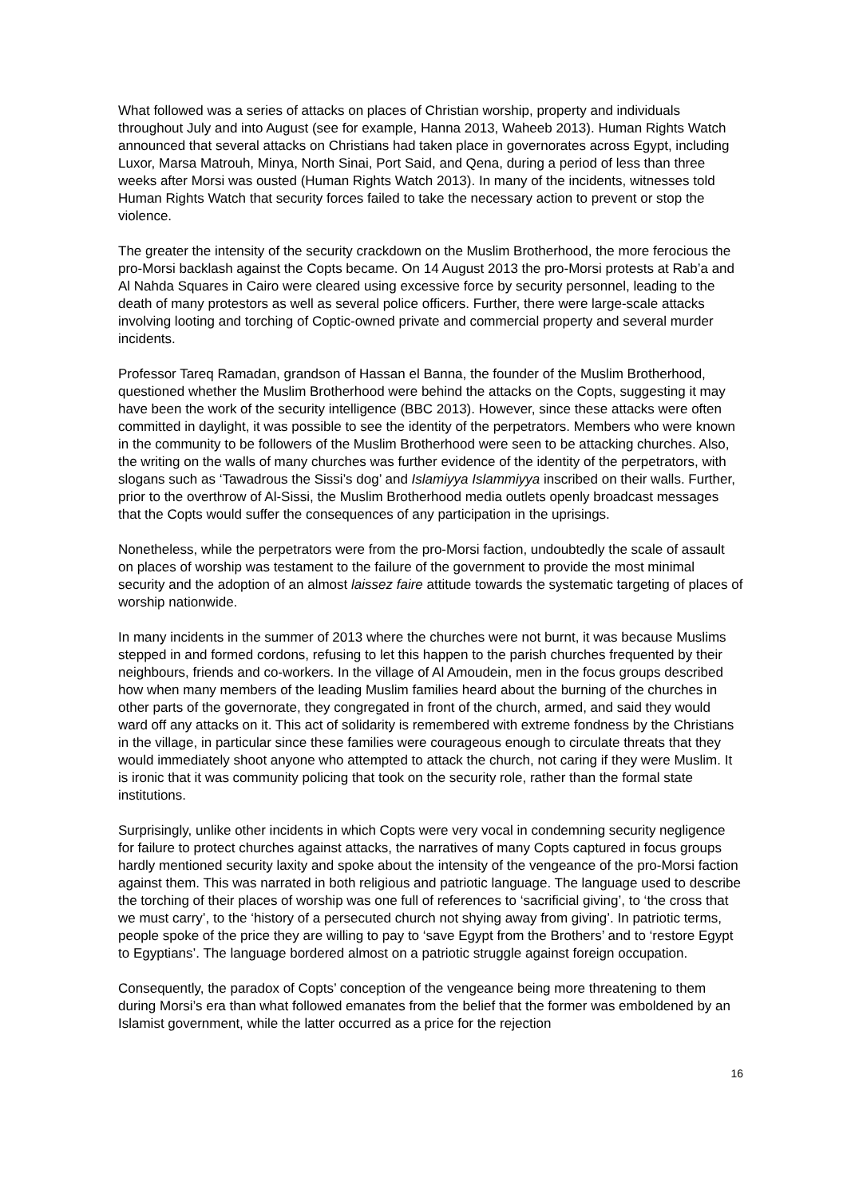What followed was a series of attacks on places of Christian worship, property and individuals throughout July and into August (see for example, Hanna 2013, Waheeb 2013). Human Rights Watch announced that several attacks on Christians had taken place in governorates across Egypt, including Luxor, Marsa Matrouh, Minya, North Sinai, Port Said, and Qena, during a period of less than three weeks after Morsi was ousted (Human Rights Watch 2013). In many of the incidents, witnesses told Human Rights Watch that security forces failed to take the necessary action to prevent or stop the violence.
The greater the intensity of the security crackdown on the Muslim Brotherhood, the more ferocious the pro-Morsi backlash against the Copts became. On 14 August 2013 the pro-Morsi protests at Rab’a and Al Nahda Squares in Cairo were cleared using excessive force by security personnel, leading to the death of many protestors as well as several police officers. Further, there were large-scale attacks involving looting and torching of Coptic-owned private and commercial property and several murder incidents.
Professor Tareq Ramadan, grandson of Hassan el Banna, the founder of the Muslim Brotherhood, questioned whether the Muslim Brotherhood were behind the attacks on the Copts, suggesting it may have been the work of the security intelligence (BBC 2013). However, since these attacks were often committed in daylight, it was possible to see the identity of the perpetrators. Members who were known in the community to be followers of the Muslim Brotherhood were seen to be attacking churches. Also, the writing on the walls of many churches was further evidence of the identity of the perpetrators, with slogans such as ‘Tawadrous the Sissi’s dog’ and Islamiyya Islammiyya inscribed on their walls. Further, prior to the overthrow of Al-Sissi, the Muslim Brotherhood media outlets openly broadcast messages that the Copts would suffer the consequences of any participation in the uprisings.
Nonetheless, while the perpetrators were from the pro-Morsi faction, undoubtedly the scale of assault on places of worship was testament to the failure of the government to provide the most minimal security and the adoption of an almost laissez faire attitude towards the systematic targeting of places of worship nationwide.
In many incidents in the summer of 2013 where the churches were not burnt, it was because Muslims stepped in and formed cordons, refusing to let this happen to the parish churches frequented by their neighbours, friends and co-workers. In the village of Al Amoudein, men in the focus groups described how when many members of the leading Muslim families heard about the burning of the churches in other parts of the governorate, they congregated in front of the church, armed, and said they would ward off any attacks on it. This act of solidarity is remembered with extreme fondness by the Christians in the village, in particular since these families were courageous enough to circulate threats that they would immediately shoot anyone who attempted to attack the church, not caring if they were Muslim. It is ironic that it was community policing that took on the security role, rather than the formal state institutions.
Surprisingly, unlike other incidents in which Copts were very vocal in condemning security negligence for failure to protect churches against attacks, the narratives of many Copts captured in focus groups hardly mentioned security laxity and spoke about the intensity of the vengeance of the pro-Morsi faction against them. This was narrated in both religious and patriotic language. The language used to describe the torching of their places of worship was one full of references to ‘sacrificial giving’, to ‘the cross that we must carry’, to the ‘history of a persecuted church not shying away from giving’. In patriotic terms, people spoke of the price they are willing to pay to ‘save Egypt from the Brothers’ and to ‘restore Egypt to Egyptians’. The language bordered almost on a patriotic struggle against foreign occupation.
Consequently, the paradox of Copts’ conception of the vengeance being more threatening to them during Morsi’s era than what followed emanates from the belief that the former was emboldened by an Islamist government, while the latter occurred as a price for the rejection
16